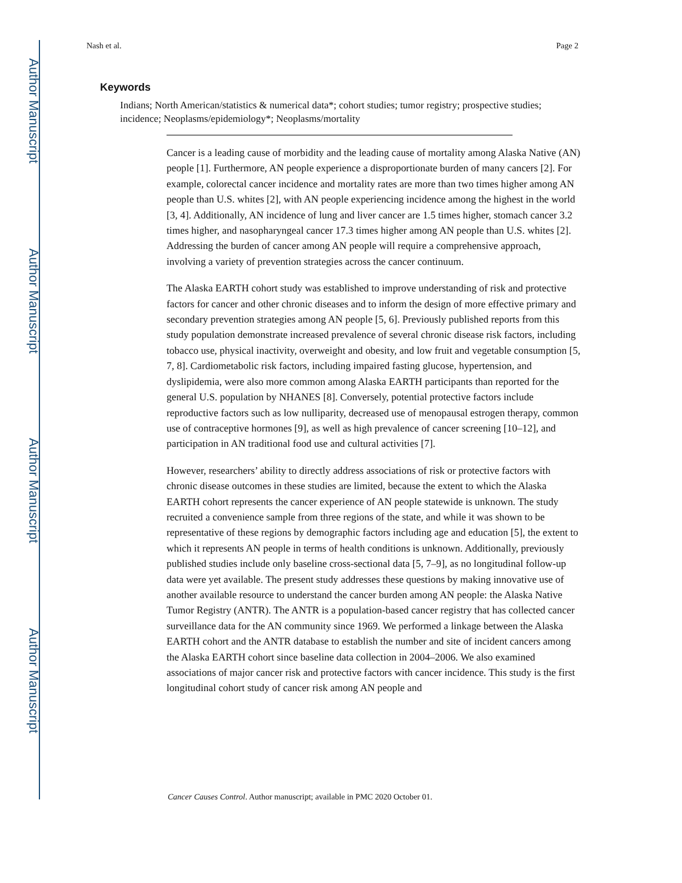Author Manuscript
Author Manuscript
Author Manuscript
Author Manuscript
Nash et al. Page 2
Keywords
Indians; North American/statistics & numerical data*; cohort studies; tumor registry; prospective studies; incidence; Neoplasms/epidemiology*; Neoplasms/mortality
Cancer is a leading cause of morbidity and the leading cause of mortality among Alaska Native (AN) people [1]. Furthermore, AN people experience a disproportionate burden of many cancers [2]. For example, colorectal cancer incidence and mortality rates are more than two times higher among AN people than U.S. whites [2], with AN people experiencing incidence among the highest in the world [3, 4]. Additionally, AN incidence of lung and liver cancer are 1.5 times higher, stomach cancer 3.2 times higher, and nasopharyngeal cancer 17.3 times higher among AN people than U.S. whites [2]. Addressing the burden of cancer among AN people will require a comprehensive approach, involving a variety of prevention strategies across the cancer continuum.
The Alaska EARTH cohort study was established to improve understanding of risk and protective factors for cancer and other chronic diseases and to inform the design of more effective primary and secondary prevention strategies among AN people [5, 6]. Previously published reports from this study population demonstrate increased prevalence of several chronic disease risk factors, including tobacco use, physical inactivity, overweight and obesity, and low fruit and vegetable consumption [5, 7, 8]. Cardiometabolic risk factors, including impaired fasting glucose, hypertension, and dyslipidemia, were also more common among Alaska EARTH participants than reported for the general U.S. population by NHANES [8]. Conversely, potential protective factors include reproductive factors such as low nulliparity, decreased use of menopausal estrogen therapy, common use of contraceptive hormones [9], as well as high prevalence of cancer screening [10–12], and participation in AN traditional food use and cultural activities [7].
However, researchers’ ability to directly address associations of risk or protective factors with chronic disease outcomes in these studies are limited, because the extent to which the Alaska EARTH cohort represents the cancer experience of AN people statewide is unknown. The study recruited a convenience sample from three regions of the state, and while it was shown to be representative of these regions by demographic factors including age and education [5], the extent to which it represents AN people in terms of health conditions is unknown. Additionally, previously published studies include only baseline cross-sectional data [5, 7–9], as no longitudinal follow-up data were yet available. The present study addresses these questions by making innovative use of another available resource to understand the cancer burden among AN people: the Alaska Native Tumor Registry (ANTR). The ANTR is a population-based cancer registry that has collected cancer surveillance data for the AN community since 1969. We performed a linkage between the Alaska EARTH cohort and the ANTR database to establish the number and site of incident cancers among the Alaska EARTH cohort since baseline data collection in 2004–2006. We also examined associations of major cancer risk and protective factors with cancer incidence. This study is the first longitudinal cohort study of cancer risk among AN people and
Cancer Causes Control. Author manuscript; available in PMC 2020 October 01.